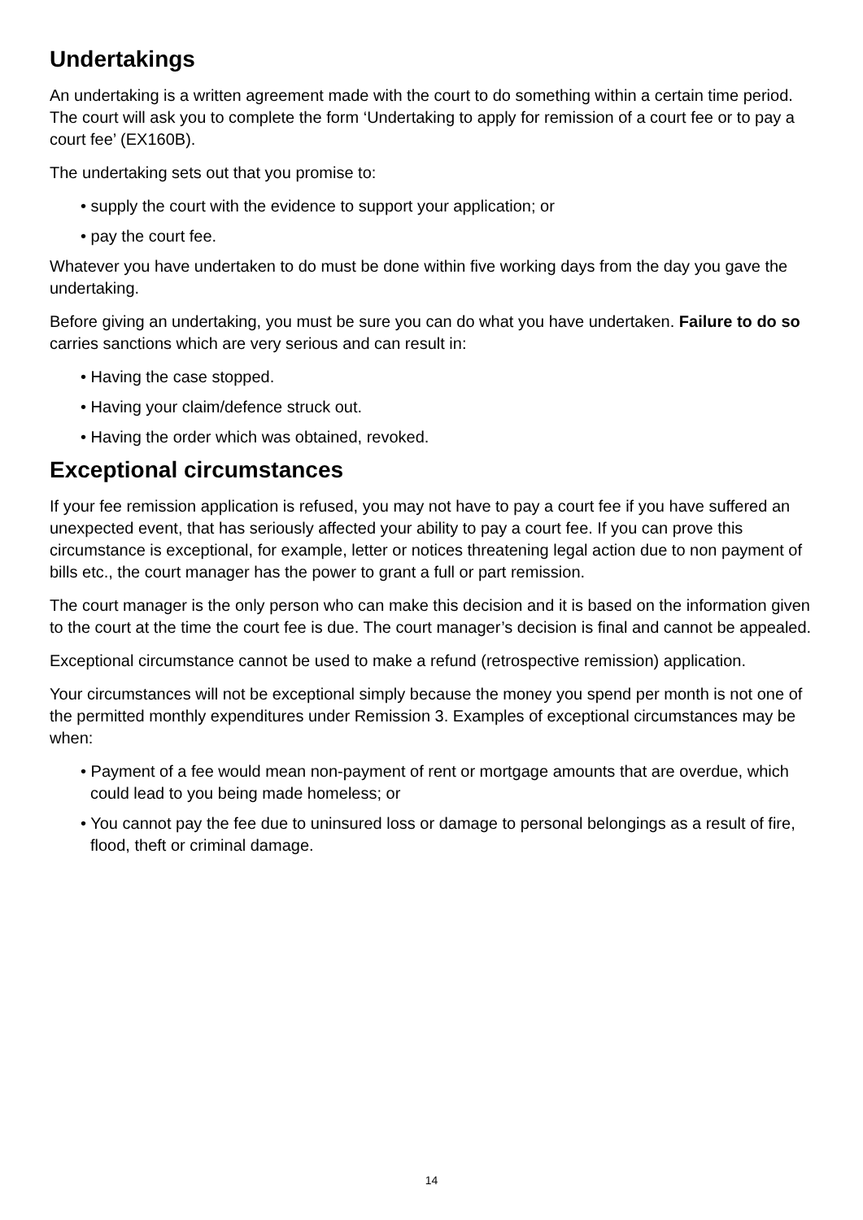Undertakings
An undertaking is a written agreement made with the court to do something within a certain time period. The court will ask you to complete the form ‘Undertaking to apply for remission of a court fee or to pay a court fee’ (EX160B).
The undertaking sets out that you promise to:
• supply the court with the evidence to support your application; or
• pay the court fee.
Whatever you have undertaken to do must be done within five working days from the day you gave the undertaking.
Before giving an undertaking, you must be sure you can do what you have undertaken. Failure to do so carries sanctions which are very serious and can result in:
• Having the case stopped.
• Having your claim/defence struck out.
• Having the order which was obtained, revoked.
Exceptional circumstances
If your fee remission application is refused, you may not have to pay a court fee if you have suffered an unexpected event, that has seriously affected your ability to pay a court fee. If you can prove this circumstance is exceptional, for example, letter or notices threatening legal action due to non payment of bills etc., the court manager has the power to grant a full or part remission.
The court manager is the only person who can make this decision and it is based on the information given to the court at the time the court fee is due. The court manager’s decision is final and cannot be appealed.
Exceptional circumstance cannot be used to make a refund (retrospective remission) application.
Your circumstances will not be exceptional simply because the money you spend per month is not one of the permitted monthly expenditures under Remission 3. Examples of exceptional circumstances may be when:
• Payment of a fee would mean non-payment of rent or mortgage amounts that are overdue, which could lead to you being made homeless; or
• You cannot pay the fee due to uninsured loss or damage to personal belongings as a result of fire, flood, theft or criminal damage.
14